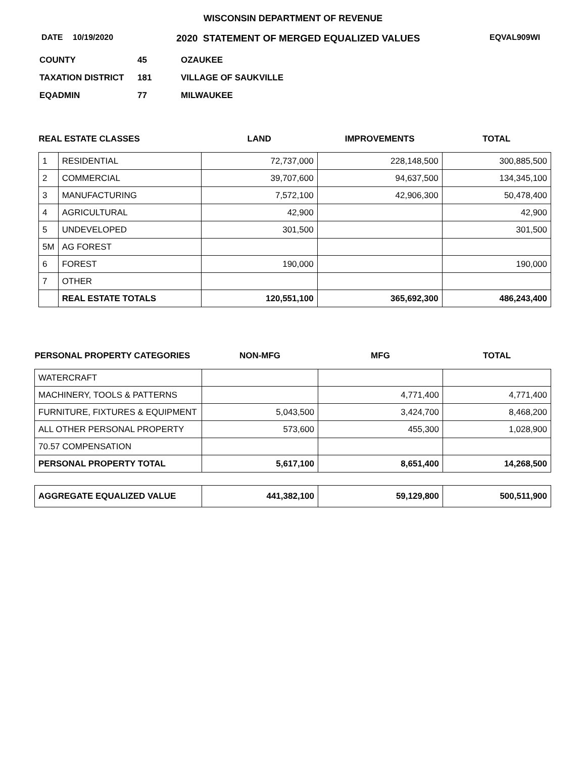WISCONSIN DEPARTMENT OF REVENUE
DATE 10/19/2020 2020 STATEMENT OF MERGED EQUALIZED VALUES EQVAL909WI
COUNTY 45 OZAUKEE
TAXATION DISTRICT 181 VILLAGE OF SAUKVILLE
EQADMIN 77 MILWAUKEE
| REAL ESTATE CLASSES | | LAND | IMPROVEMENTS | TOTAL |
| --- | --- | --- | --- | --- |
| 1 | RESIDENTIAL | 72,737,000 | 228,148,500 | 300,885,500 |
| 2 | COMMERCIAL | 39,707,600 | 94,637,500 | 134,345,100 |
| 3 | MANUFACTURING | 7,572,100 | 42,906,300 | 50,478,400 |
| 4 | AGRICULTURAL | 42,900 | | 42,900 |
| 5 | UNDEVELOPED | 301,500 | | 301,500 |
| 5M | AG FOREST | | | |
| 6 | FOREST | 190,000 | | 190,000 |
| 7 | OTHER | | | |
| | REAL ESTATE TOTALS | 120,551,100 | 365,692,300 | 486,243,400 |
| PERSONAL PROPERTY CATEGORIES | NON-MFG | MFG | TOTAL |
| --- | --- | --- | --- |
| WATERCRAFT | | | |
| MACHINERY, TOOLS & PATTERNS | | 4,771,400 | 4,771,400 |
| FURNITURE, FIXTURES & EQUIPMENT | 5,043,500 | 3,424,700 | 8,468,200 |
| ALL OTHER PERSONAL PROPERTY | 573,600 | 455,300 | 1,028,900 |
| 70.57 COMPENSATION | | | |
| PERSONAL PROPERTY TOTAL | 5,617,100 | 8,651,400 | 14,268,500 |
| AGGREGATE EQUALIZED VALUE | 441,382,100 | 59,129,800 | 500,511,900 |